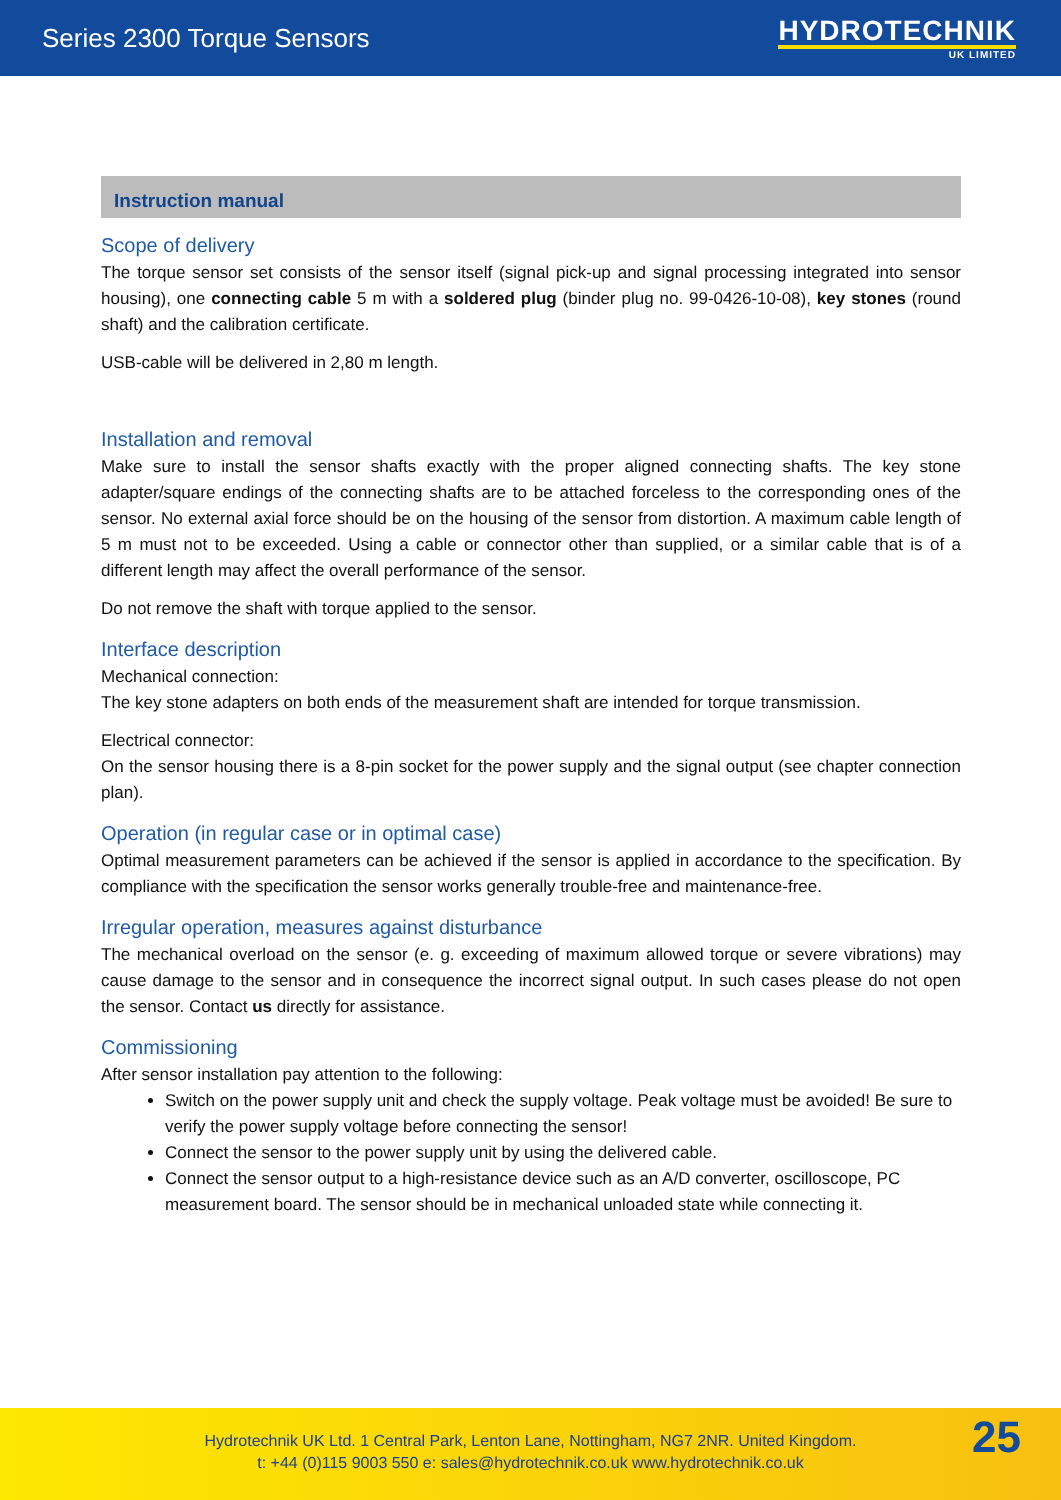Series 2300 Torque Sensors
HYDROTECHNIK
UK LIMITED
Instruction manual
Scope of delivery
The torque sensor set consists of the sensor itself (signal pick-up and signal processing integrated into sensor housing), one connecting cable 5 m with a soldered plug (binder plug no. 99-0426-10-08), key stones (round shaft) and the calibration certificate.
USB-cable will be delivered in 2,80 m length.
Installation and removal
Make sure to install the sensor shafts exactly with the proper aligned connecting shafts. The key stone adapter/square endings of the connecting shafts are to be attached forceless to the corresponding ones of the sensor. No external axial force should be on the housing of the sensor from distortion. A maximum cable length of 5 m must not to be exceeded. Using a cable or connector other than supplied, or a similar cable that is of a different length may affect the overall performance of the sensor.
Do not remove the shaft with torque applied to the sensor.
Interface description
Mechanical connection:
The key stone adapters on both ends of the measurement shaft are intended for torque transmission.
Electrical connector:
On the sensor housing there is a 8-pin socket for the power supply and the signal output (see chapter connection plan).
Operation (in regular case or in optimal case)
Optimal measurement parameters can be achieved if the sensor is applied in accordance to the specification. By compliance with the specification the sensor works generally trouble-free and maintenance-free.
Irregular operation, measures against disturbance
The mechanical overload on the sensor (e. g. exceeding of maximum allowed torque or severe vibrations) may cause damage to the sensor and in consequence the incorrect signal output. In such cases please do not open the sensor. Contact us directly for assistance.
Commissioning
After sensor installation pay attention to the following:
Switch on the power supply unit and check the supply voltage. Peak voltage must be avoided! Be sure to verify the power supply voltage before connecting the sensor!
Connect the sensor to the power supply unit by using the delivered cable.
Connect the sensor output to a high-resistance device such as an A/D converter, oscilloscope, PC measurement board. The sensor should be in mechanical unloaded state while connecting it.
Hydrotechnik UK Ltd. 1 Central Park, Lenton Lane, Nottingham, NG7 2NR. United Kingdom.
t: +44 (0)115 9003 550 e: sales@hydrotechnik.co.uk www.hydrotechnik.co.uk
25